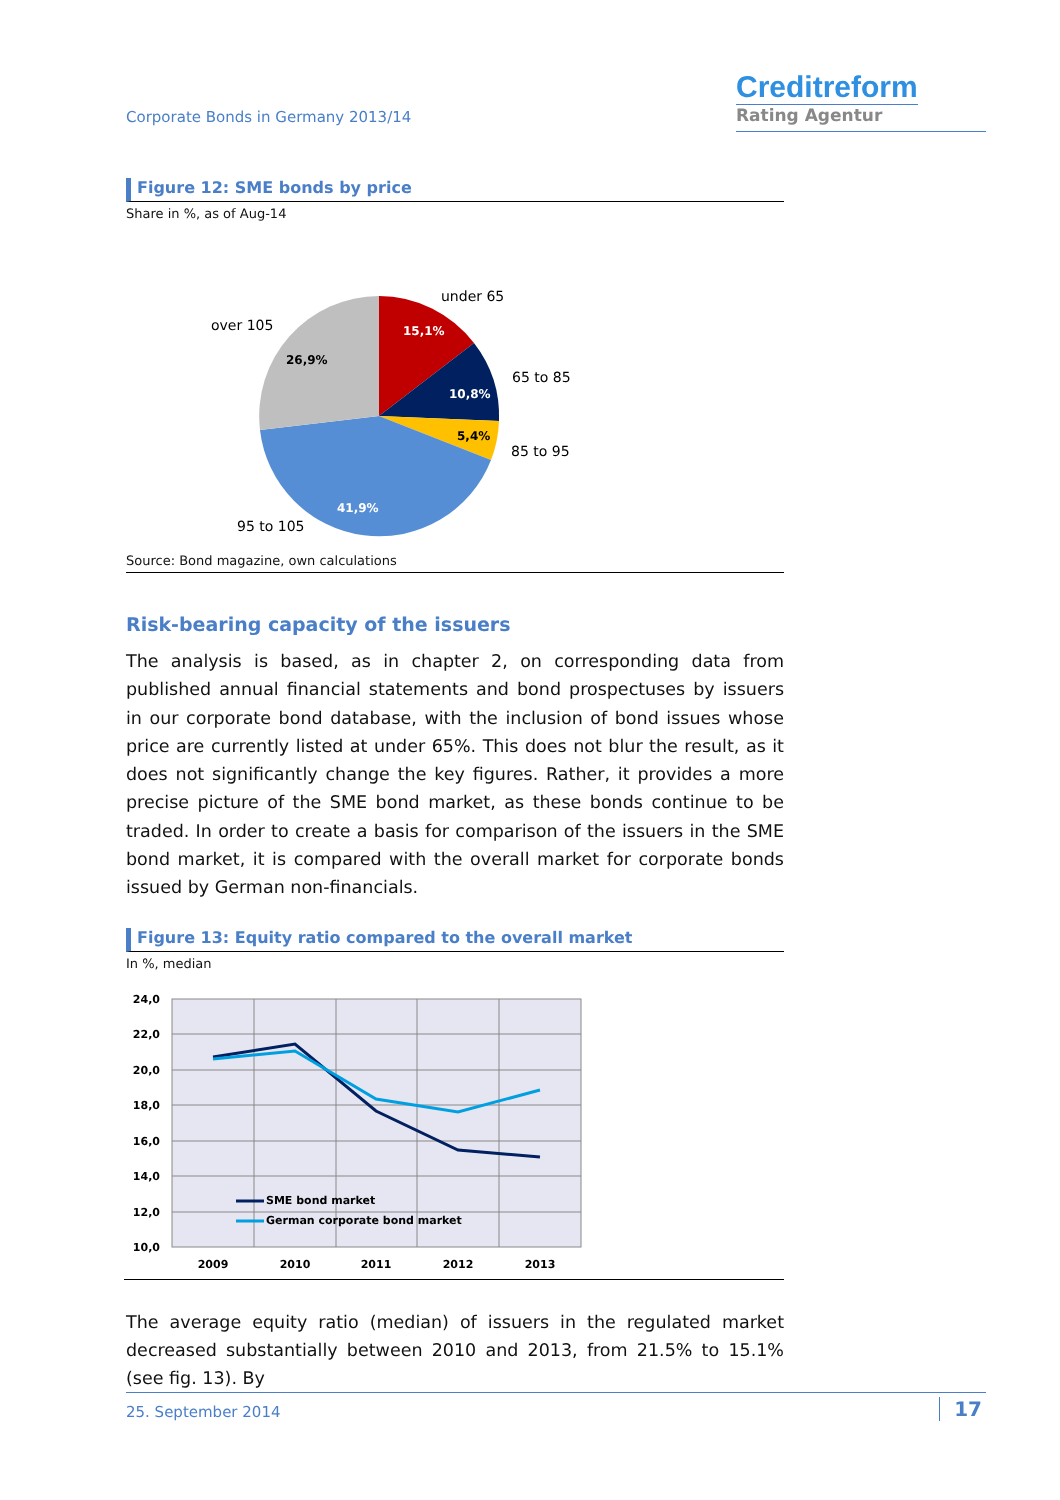Corporate Bonds in Germany 2013/14
Creditreform
Rating Agentur
Figure 12: SME bonds by price
Share in %, as of Aug-14
15,1%
10,8%
5,4%
41,9%
26,9%
under 65
65 to 85
85 to 95
95 to 105
over 105
Source: Bond magazine, own calculations
Risk-bearing capacity of the issuers
The analysis is based, as in chapter 2, on corresponding data from published annual financial statements and bond prospectuses by issuers in our corporate bond database, with the inclusion of bond issues whose price are currently listed at under 65%. This does not blur the result, as it does not significantly change the key figures. Rather, it provides a more precise picture of the SME bond market, as these bonds continue to be traded. In order to create a basis for comparison of the issuers in the SME bond market, it is compared with the overall market for corporate bonds issued by German non-financials.
Figure 13: Equity ratio compared to the overall market
In %, median
24,0
22,0
20,0
18,0
16,0
14,0
12,0
10,0
2009
2010
2011
2012
2013
SME bond market
German corporate bond market
The average equity ratio (median) of issuers in the regulated market decreased substantially between 2010 and 2013, from 21.5% to 15.1% (see fig. 13). By
25. September 2014 17